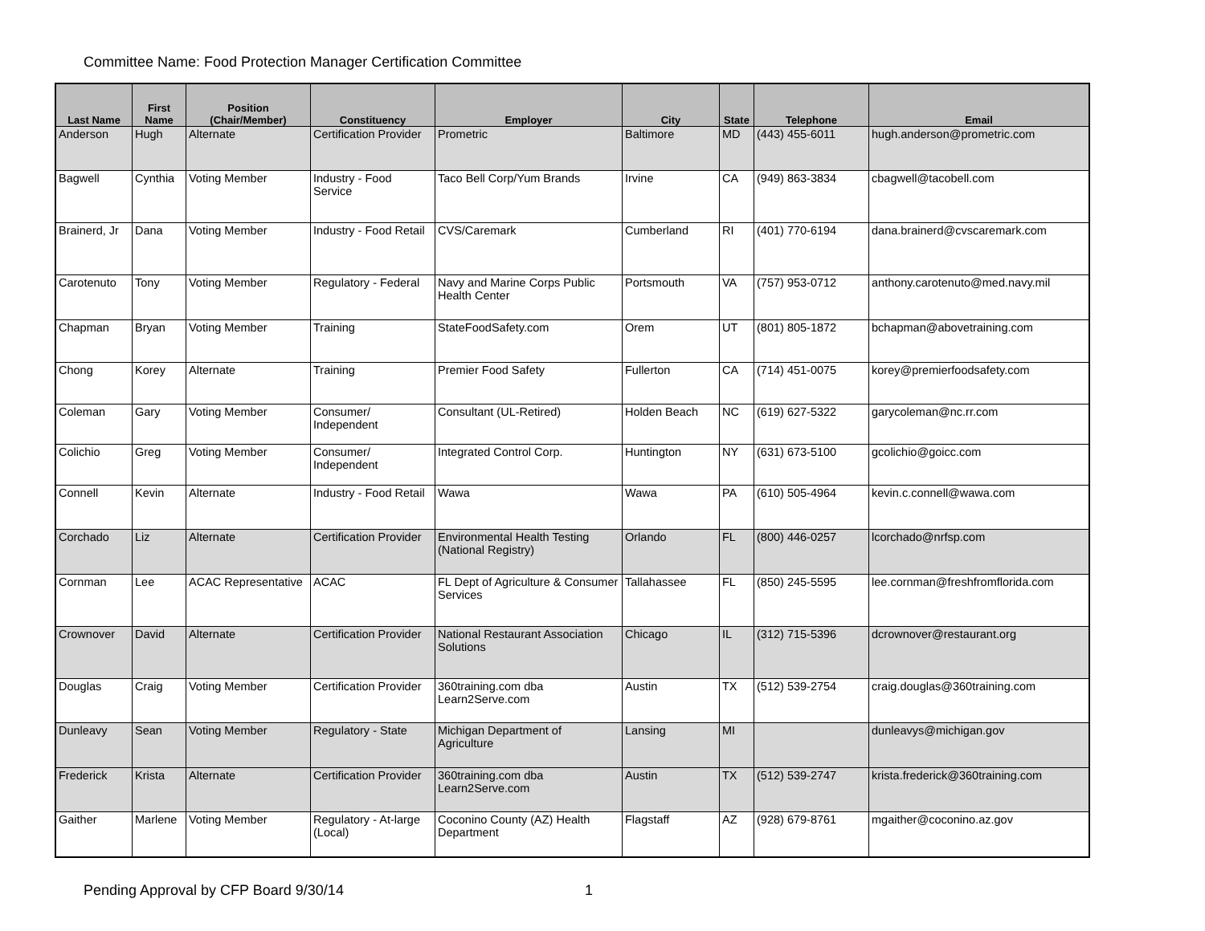Committee Name: Food Protection Manager Certification Committee
| Last Name | First Name | Position (Chair/Member) | Constituency | Employer | City | State | Telephone | Email |
| --- | --- | --- | --- | --- | --- | --- | --- | --- |
| Anderson | Hugh | Alternate | Certification Provider | Prometric | Baltimore | MD | (443) 455-6011 | hugh.anderson@prometric.com |
| Bagwell | Cynthia | Voting Member | Industry - Food Service | Taco Bell Corp/Yum Brands | Irvine | CA | (949) 863-3834 | cbagwell@tacobell.com |
| Brainerd, Jr | Dana | Voting Member | Industry - Food Retail | CVS/Caremark | Cumberland | RI | (401) 770-6194 | dana.brainerd@cvscaremark.com |
| Carotenuto | Tony | Voting Member | Regulatory - Federal | Navy and Marine Corps Public Health Center | Portsmouth | VA | (757) 953-0712 | anthony.carotenuto@med.navy.mil |
| Chapman | Bryan | Voting Member | Training | StateFoodSafety.com | Orem | UT | (801) 805-1872 | bchapman@abovetraining.com |
| Chong | Korey | Alternate | Training | Premier Food Safety | Fullerton | CA | (714) 451-0075 | korey@premierfoodsafety.com |
| Coleman | Gary | Voting Member | Consumer/ Independent | Consultant (UL-Retired) | Holden Beach | NC | (619) 627-5322 | garycoleman@nc.rr.com |
| Colichio | Greg | Voting Member | Consumer/ Independent | Integrated Control Corp. | Huntington | NY | (631) 673-5100 | gcolichio@goicc.com |
| Connell | Kevin | Alternate | Industry - Food Retail | Wawa | Wawa | PA | (610) 505-4964 | kevin.c.connell@wawa.com |
| Corchado | Liz | Alternate | Certification Provider | Environmental Health Testing (National Registry) | Orlando | FL | (800) 446-0257 | lcorchado@nrfsp.com |
| Cornman | Lee | ACAC Representative | ACAC | FL Dept of Agriculture & Consumer Services | Tallahassee | FL | (850) 245-5595 | lee.cornman@freshfromflorida.com |
| Crownover | David | Alternate | Certification Provider | National Restaurant Association Solutions | Chicago | IL | (312) 715-5396 | dcrownover@restaurant.org |
| Douglas | Craig | Voting Member | Certification Provider | 360training.com dba Learn2Serve.com | Austin | TX | (512) 539-2754 | craig.douglas@360training.com |
| Dunleavy | Sean | Voting Member | Regulatory - State | Michigan Department of Agriculture | Lansing | MI | | dunleavys@michigan.gov |
| Frederick | Krista | Alternate | Certification Provider | 360training.com dba Learn2Serve.com | Austin | TX | (512) 539-2747 | krista.frederick@360training.com |
| Gaither | Marlene | Voting Member | Regulatory - At-large (Local) | Coconino County (AZ) Health Department | Flagstaff | AZ | (928) 679-8761 | mgaither@coconino.az.gov |
Pending Approval by CFP Board 9/30/14 1